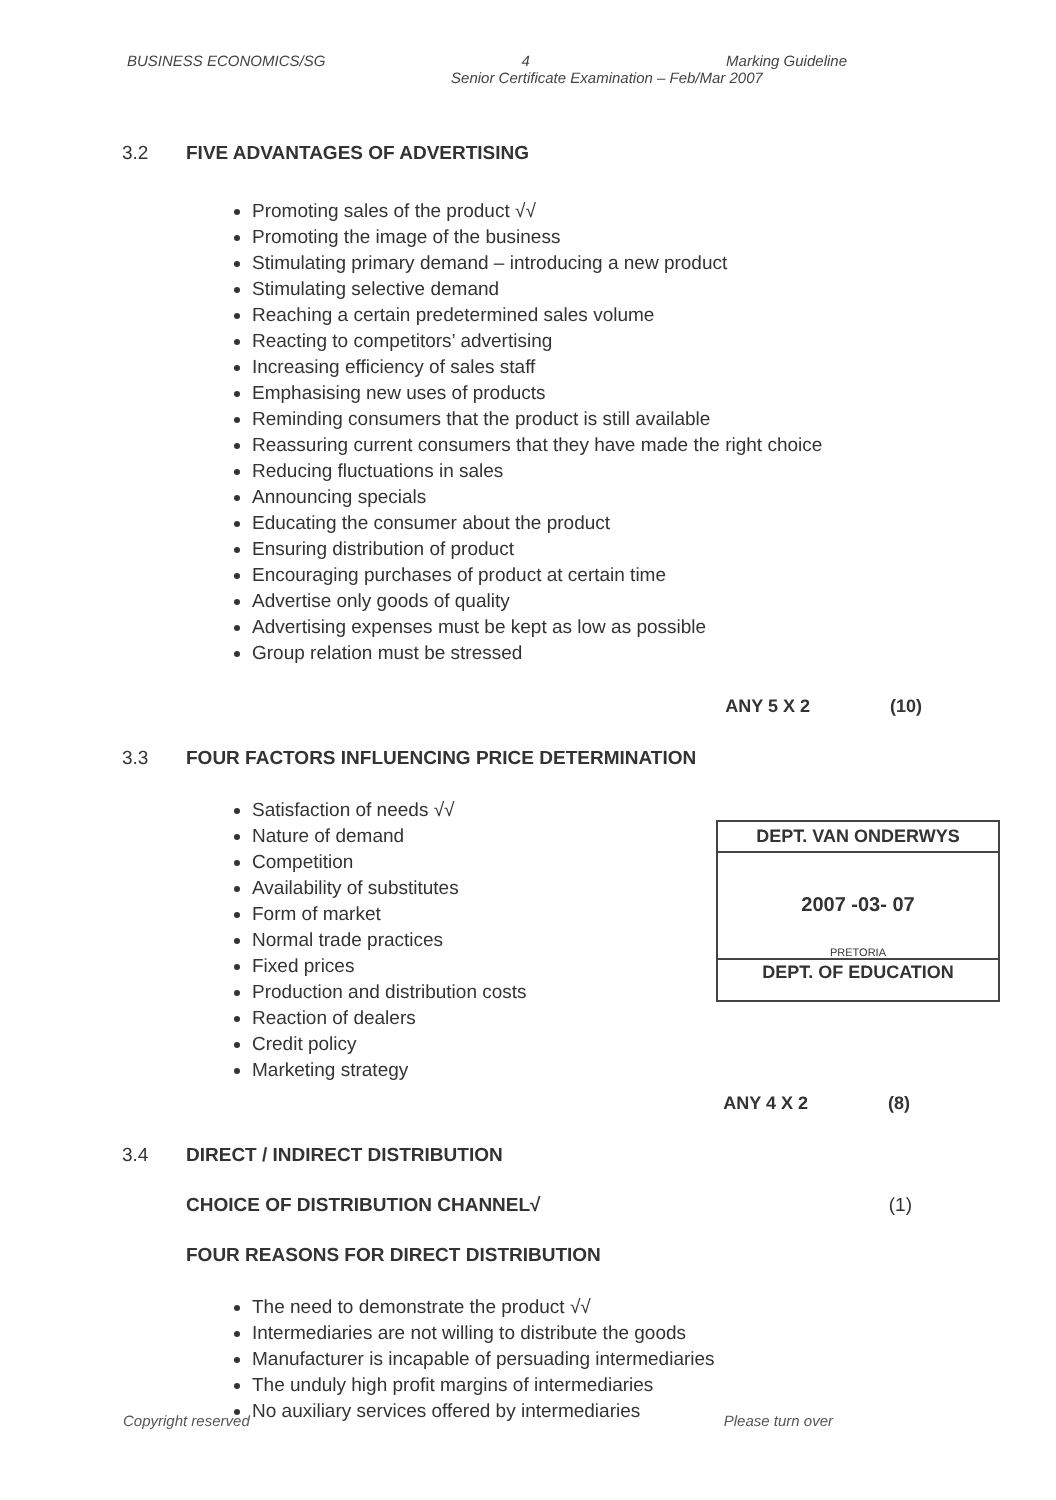BUSINESS ECONOMICS/SG 4 Marking Guideline
Senior Certificate Examination – Feb/Mar 2007
3.2 FIVE ADVANTAGES OF ADVERTISING
Promoting sales of the product √√
Promoting the image of the business
Stimulating primary demand – introducing a new product
Stimulating selective demand
Reaching a certain predetermined sales volume
Reacting to competitors’ advertising
Increasing efficiency of sales staff
Emphasising new uses of products
Reminding consumers that the product is still available
Reassuring current consumers that they have made the right choice
Reducing fluctuations in sales
Announcing specials
Educating the consumer about the product
Ensuring distribution of product
Encouraging purchases of product at certain time
Advertise only goods of quality
Advertising expenses must be kept as low as possible
Group relation must be stressed
ANY 5 X 2 (10)
3.3 FOUR FACTORS INFLUENCING PRICE DETERMINATION
Satisfaction of needs √√
Nature of demand
Competition
Availability of substitutes
Form of market
Normal trade practices
Fixed prices
Production and distribution costs
Reaction of dealers
Credit policy
Marketing strategy
ANY 4 X 2 (8)
3.4 DIRECT / INDIRECT DISTRIBUTION
CHOICE OF DISTRIBUTION CHANNEL√ (1)
FOUR REASONS FOR DIRECT DISTRIBUTION
The need to demonstrate the product √√
Intermediaries are not willing to distribute the goods
Manufacturer is incapable of persuading intermediaries
The unduly high profit margins of intermediaries
No auxiliary services offered by intermediaries
DEPT. VAN ONDERWYS
2007 -03- 07
PRETORIA
DEPT. OF EDUCATION
Copyright reserved Please turn over